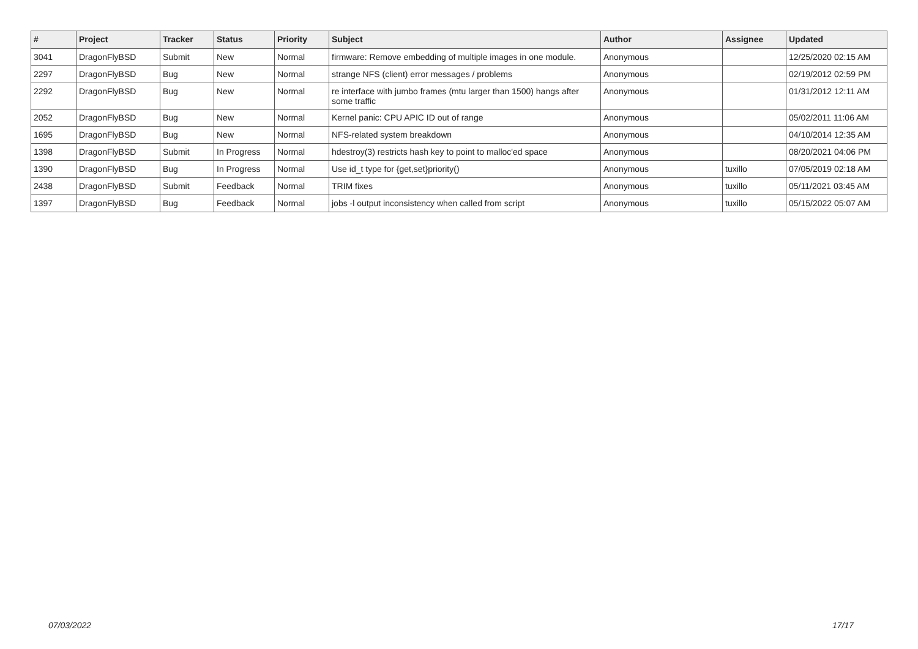| # | Project | Tracker | Status | Priority | Subject | Author | Assignee | Updated |
| --- | --- | --- | --- | --- | --- | --- | --- | --- |
| 3041 | DragonFlyBSD | Submit | New | Normal | firmware: Remove embedding of multiple images in one module. | Anonymous | | 12/25/2020 02:15 AM |
| 2297 | DragonFlyBSD | Bug | New | Normal | strange NFS (client) error messages / problems | Anonymous | | 02/19/2012 02:59 PM |
| 2292 | DragonFlyBSD | Bug | New | Normal | re interface with jumbo frames (mtu larger than 1500) hangs after some traffic | Anonymous | | 01/31/2012 12:11 AM |
| 2052 | DragonFlyBSD | Bug | New | Normal | Kernel panic: CPU APIC ID out of range | Anonymous | | 05/02/2011 11:06 AM |
| 1695 | DragonFlyBSD | Bug | New | Normal | NFS-related system breakdown | Anonymous | | 04/10/2014 12:35 AM |
| 1398 | DragonFlyBSD | Submit | In Progress | Normal | hdestroy(3) restricts hash key to point to malloc'ed space | Anonymous | | 08/20/2021 04:06 PM |
| 1390 | DragonFlyBSD | Bug | In Progress | Normal | Use id_t type for {get,set}priority() | Anonymous | tuxillo | 07/05/2019 02:18 AM |
| 2438 | DragonFlyBSD | Submit | Feedback | Normal | TRIM fixes | Anonymous | tuxillo | 05/11/2021 03:45 AM |
| 1397 | DragonFlyBSD | Bug | Feedback | Normal | jobs -l output inconsistency when called from script | Anonymous | tuxillo | 05/15/2022 05:07 AM |
07/03/2022 17/17